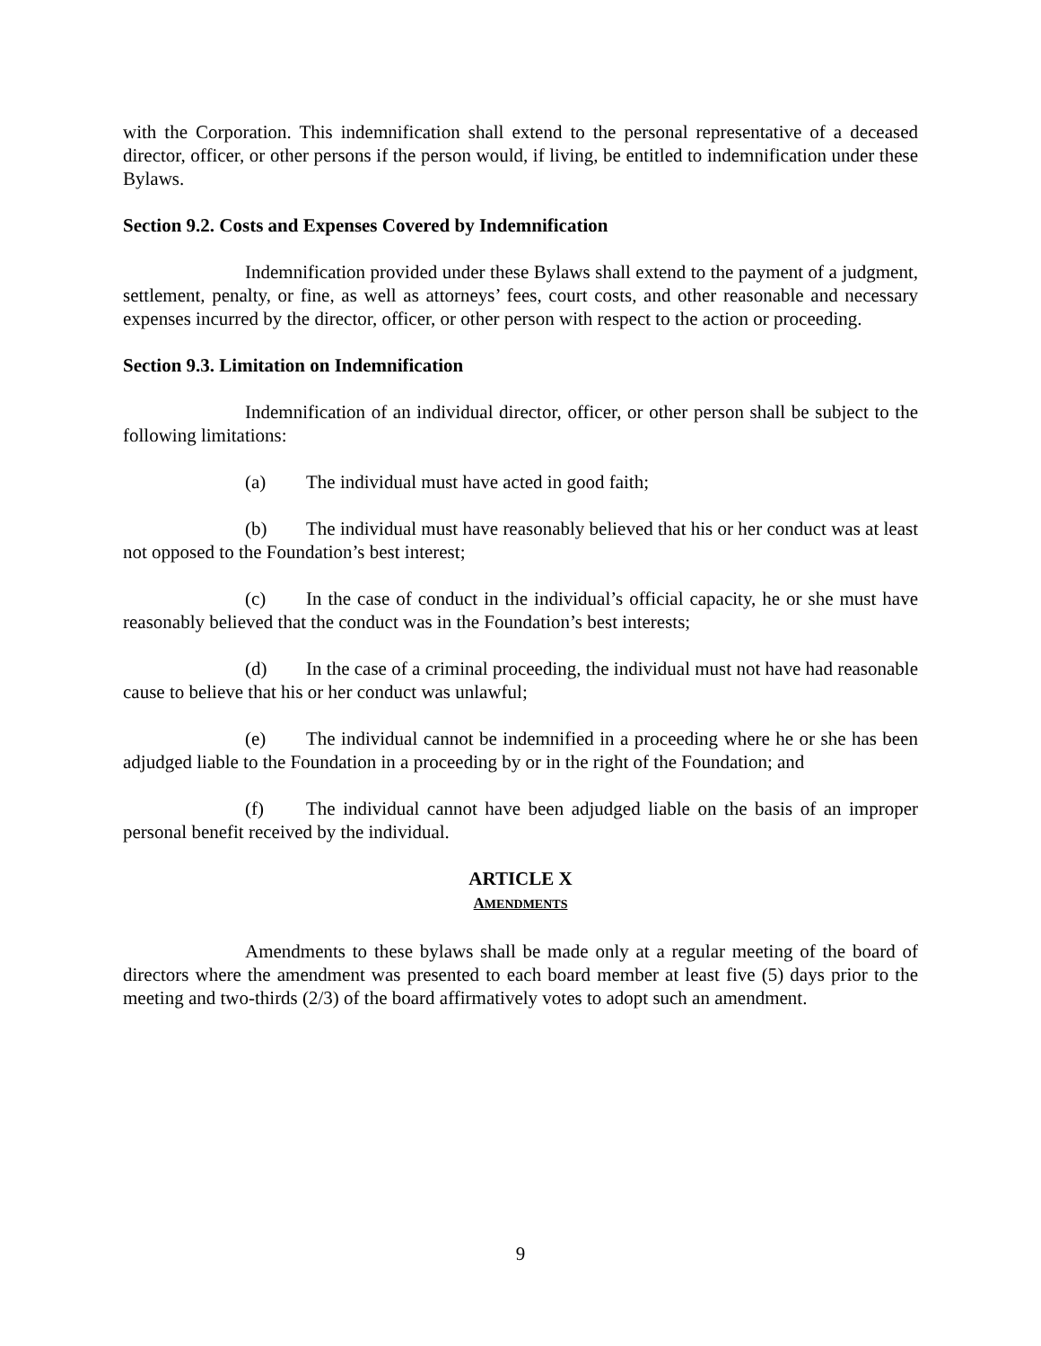with the Corporation. This indemnification shall extend to the personal representative of a deceased director, officer, or other persons if the person would, if living, be entitled to indemnification under these Bylaws.
Section 9.2. Costs and Expenses Covered by Indemnification
Indemnification provided under these Bylaws shall extend to the payment of a judgment, settlement, penalty, or fine, as well as attorneys’ fees, court costs, and other reasonable and necessary expenses incurred by the director, officer, or other person with respect to the action or proceeding.
Section 9.3. Limitation on Indemnification
Indemnification of an individual director, officer, or other person shall be subject to the following limitations:
(a) The individual must have acted in good faith;
(b) The individual must have reasonably believed that his or her conduct was at least not opposed to the Foundation’s best interest;
(c) In the case of conduct in the individual’s official capacity, he or she must have reasonably believed that the conduct was in the Foundation’s best interests;
(d) In the case of a criminal proceeding, the individual must not have had reasonable cause to believe that his or her conduct was unlawful;
(e) The individual cannot be indemnified in a proceeding where he or she has been adjudged liable to the Foundation in a proceeding by or in the right of the Foundation; and
(f) The individual cannot have been adjudged liable on the basis of an improper personal benefit received by the individual.
ARTICLE X
AMENDMENTS
Amendments to these bylaws shall be made only at a regular meeting of the board of directors where the amendment was presented to each board member at least five (5) days prior to the meeting and two-thirds (2/3) of the board affirmatively votes to adopt such an amendment.
9